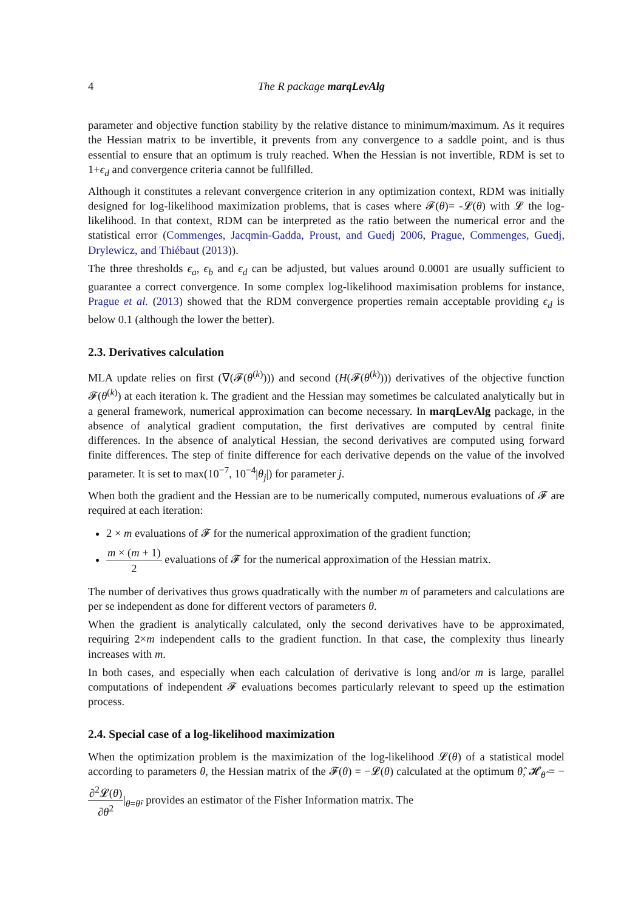4 The R package marqLevAlg
parameter and objective function stability by the relative distance to minimum/maximum. As it requires the Hessian matrix to be invertible, it prevents from any convergence to a saddle point, and is thus essential to ensure that an optimum is truly reached. When the Hessian is not invertible, RDM is set to 1+ϵ<sub>d</sub> and convergence criteria cannot be fullfilled.
Although it constitutes a relevant convergence criterion in any optimization context, RDM was initially designed for log-likelihood maximization problems, that is cases where 𝓕(θ)= -𝓛(θ) with 𝓛 the log-likelihood. In that context, RDM can be interpreted as the ratio between the numerical error and the statistical error (Commenges, Jacqmin-Gadda, Proust, and Guedj 2006, Prague, Commenges, Guedj, Drylewicz, and Thiébaut (2013)).
The three thresholds ϵ<sub>a</sub>, ϵ<sub>b</sub> and ϵ<sub>d</sub> can be adjusted, but values around 0.0001 are usually sufficient to guarantee a correct convergence. In some complex log-likelihood maximisation problems for instance, Prague et al. (2013) showed that the RDM convergence properties remain acceptable providing ϵ<sub>d</sub> is below 0.1 (although the lower the better).
2.3. Derivatives calculation
MLA update relies on first (∇(𝓕(θ<sup>(k)</sup>))) and second (H(𝓕(θ<sup>(k)</sup>))) derivatives of the objective function 𝓕(θ<sup>(k)</sup>) at each iteration k. The gradient and the Hessian may sometimes be calculated analytically but in a general framework, numerical approximation can become necessary. In marqLevAlg package, in the absence of analytical gradient computation, the first derivatives are computed by central finite differences. In the absence of analytical Hessian, the second derivatives are computed using forward finite differences. The step of finite difference for each derivative depends on the value of the involved parameter. It is set to max(10<sup>−7</sup>, 10<sup>−4</sup>|θ<sub>j</sub>|) for parameter j.
When both the gradient and the Hessian are to be numerically computed, numerous evaluations of 𝓕 are required at each iteration:
2 × m evaluations of 𝓕 for the numerical approximation of the gradient function;
m × (m + 1) 2 evaluations of 𝓕 for the numerical approximation of the Hessian matrix.
The number of derivatives thus grows quadratically with the number m of parameters and calculations are per se independent as done for different vectors of parameters θ.
When the gradient is analytically calculated, only the second derivatives have to be approximated, requiring 2×m independent calls to the gradient function. In that case, the complexity thus linearly increases with m.
In both cases, and especially when each calculation of derivative is long and/or m is large, parallel computations of independent 𝓕 evaluations becomes particularly relevant to speed up the estimation process.
2.4. Special case of a log-likelihood maximization
When the optimization problem is the maximization of the log-likelihood 𝓛(θ) of a statistical model according to parameters θ, the Hessian matrix of the 𝓕(θ) = −𝓛(θ) calculated at the optimum θ̂, 𝓗<sub>θ̂</sub> = −∂<sup>2</sup>𝓛(θ) ∂θ<sup>2</sup>|<sub>θ=θ̂</sub>, provides an estimator of the Fisher Information matrix. The